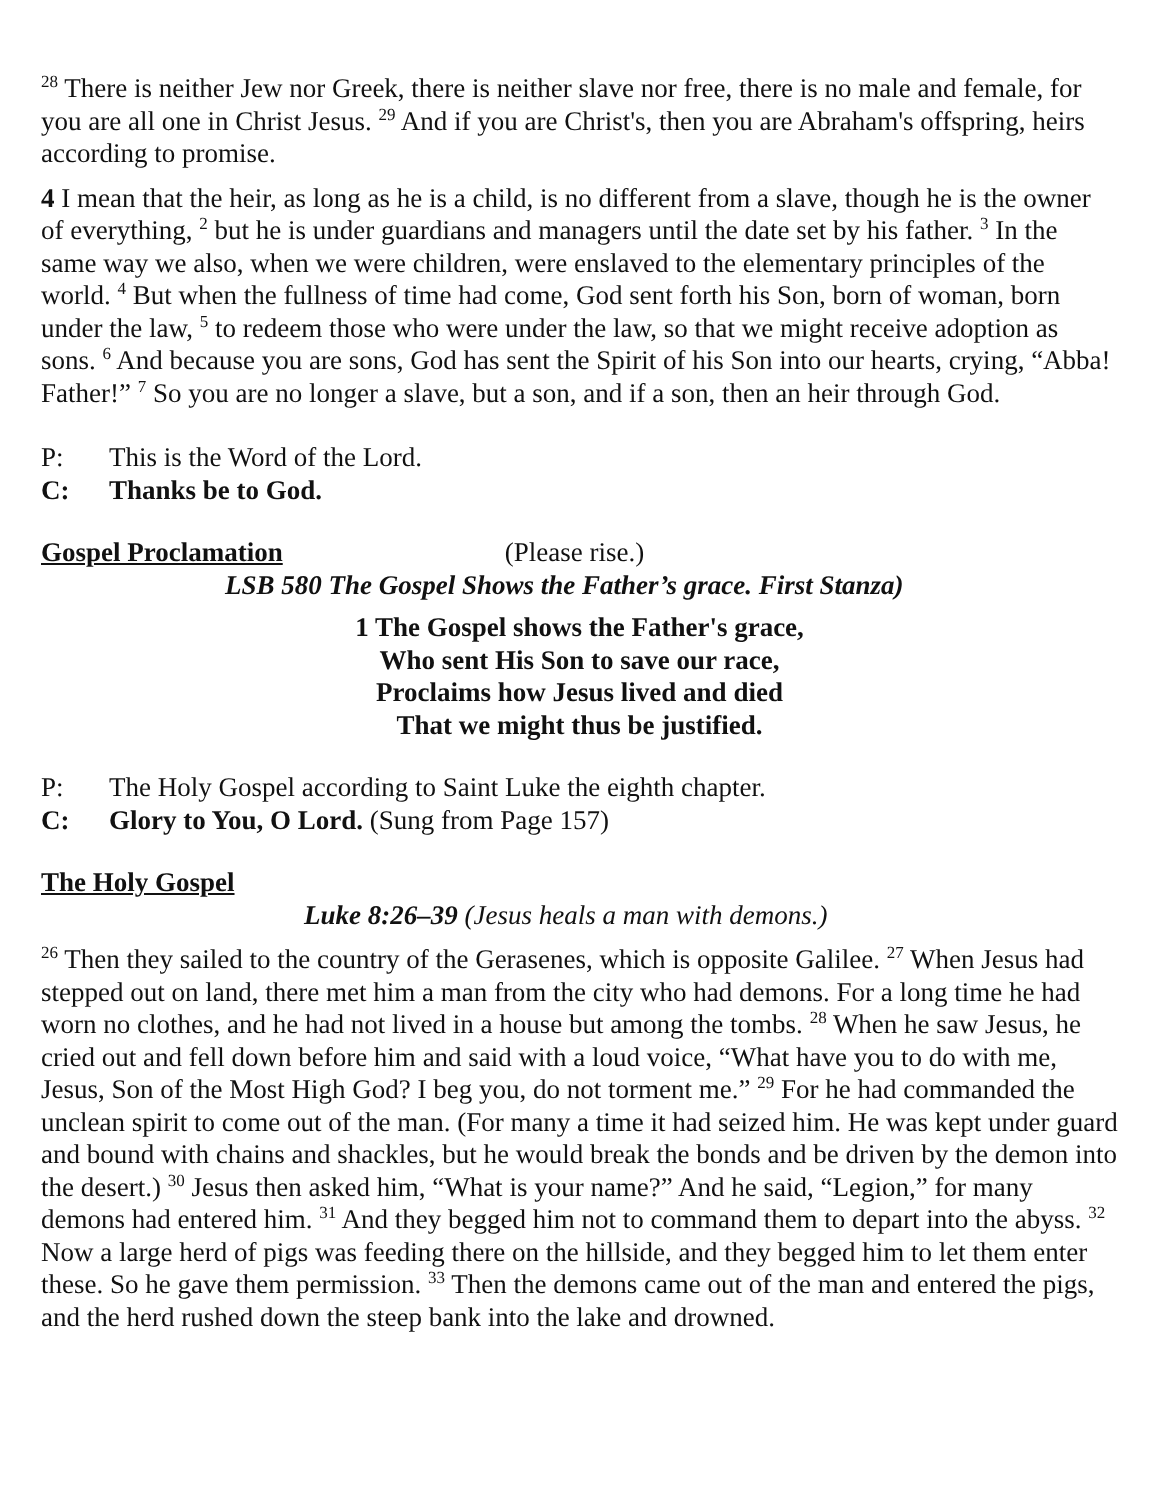<sup>28</sup> There is neither Jew nor Greek, there is neither slave nor free, there is no male and female, for you are all one in Christ Jesus. <sup>29</sup> And if you are Christ's, then you are Abraham's offspring, heirs according to promise.
4 I mean that the heir, as long as he is a child, is no different from a slave, though he is the owner of everything, <sup>2</sup> but he is under guardians and managers until the date set by his father. <sup>3</sup> In the same way we also, when we were children, were enslaved to the elementary principles of the world. <sup>4</sup> But when the fullness of time had come, God sent forth his Son, born of woman, born under the law, <sup>5</sup> to redeem those who were under the law, so that we might receive adoption as sons. <sup>6</sup> And because you are sons, God has sent the Spirit of his Son into our hearts, crying, “Abba! Father!” <sup>7</sup> So you are no longer a slave, but a son, and if a son, then an heir through God.
P: This is the Word of the Lord.
C: Thanks be to God.
Gospel Proclamation (Please rise.)
LSB 580 The Gospel Shows the Father’s grace. First Stanza)
1 The Gospel shows the Father's grace,
Who sent His Son to save our race,
Proclaims how Jesus lived and died
That we might thus be justified.
P: The Holy Gospel according to Saint Luke the eighth chapter.
C: Glory to You, O Lord. (Sung from Page 157)
The Holy Gospel
Luke 8:26–39 (Jesus heals a man with demons.)
<sup>26</sup> Then they sailed to the country of the Gerasenes, which is opposite Galilee. <sup>27</sup> When Jesus had stepped out on land, there met him a man from the city who had demons. For a long time he had worn no clothes, and he had not lived in a house but among the tombs. <sup>28</sup> When he saw Jesus, he cried out and fell down before him and said with a loud voice, “What have you to do with me, Jesus, Son of the Most High God? I beg you, do not torment me.” <sup>29</sup> For he had commanded the unclean spirit to come out of the man. (For many a time it had seized him. He was kept under guard and bound with chains and shackles, but he would break the bonds and be driven by the demon into the desert.) <sup>30</sup> Jesus then asked him, “What is your name?” And he said, “Legion,” for many demons had entered him. <sup>31</sup> And they begged him not to command them to depart into the abyss. <sup>32</sup> Now a large herd of pigs was feeding there on the hillside, and they begged him to let them enter these. So he gave them permission. <sup>33</sup> Then the demons came out of the man and entered the pigs, and the herd rushed down the steep bank into the lake and drowned.